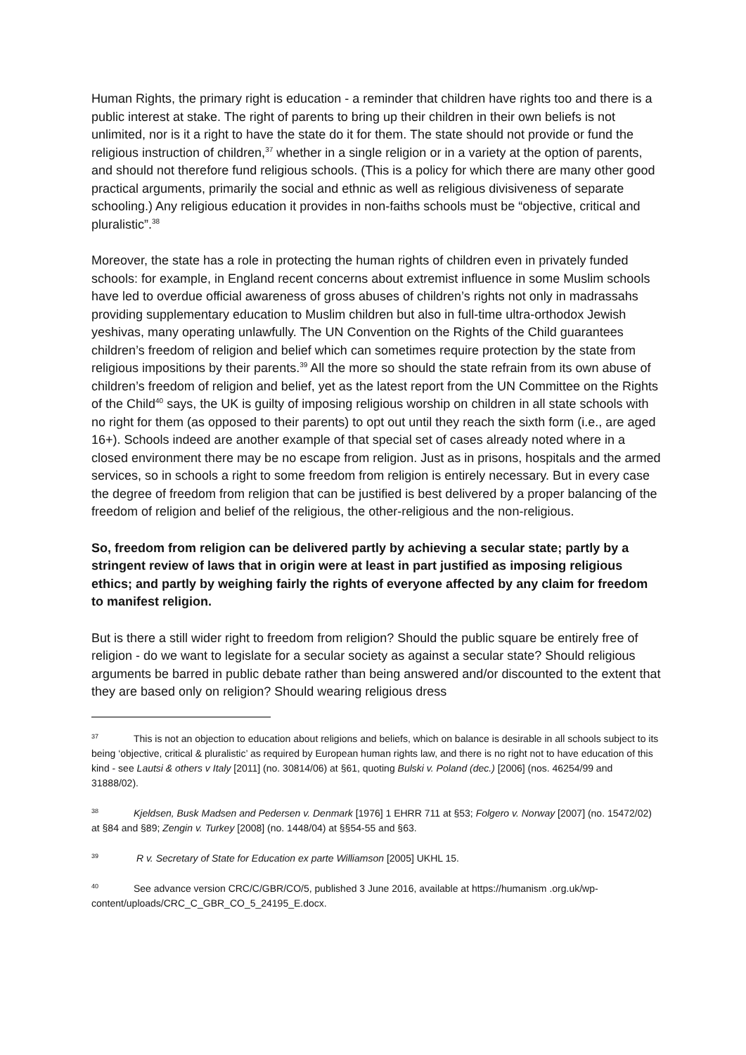Human Rights, the primary right is education - a reminder that children have rights too and there is a public interest at stake. The right of parents to bring up their children in their own beliefs is not unlimited, nor is it a right to have the state do it for them. The state should not provide or fund the religious instruction of children,<sup>37</sup> whether in a single religion or in a variety at the option of parents, and should not therefore fund religious schools. (This is a policy for which there are many other good practical arguments, primarily the social and ethnic as well as religious divisiveness of separate schooling.) Any religious education it provides in non-faiths schools must be “objective, critical and pluralistic”.<sup>38</sup>
Moreover, the state has a role in protecting the human rights of children even in privately funded schools: for example, in England recent concerns about extremist influence in some Muslim schools have led to overdue official awareness of gross abuses of children’s rights not only in madrassahs providing supplementary education to Muslim children but also in full-time ultra-orthodox Jewish yeshivas, many operating unlawfully. The UN Convention on the Rights of the Child guarantees children’s freedom of religion and belief which can sometimes require protection by the state from religious impositions by their parents.<sup>39</sup> All the more so should the state refrain from its own abuse of children’s freedom of religion and belief, yet as the latest report from the UN Committee on the Rights of the Child<sup>40</sup> says, the UK is guilty of imposing religious worship on children in all state schools with no right for them (as opposed to their parents) to opt out until they reach the sixth form (i.e., are aged 16+). Schools indeed are another example of that special set of cases already noted where in a closed environment there may be no escape from religion. Just as in prisons, hospitals and the armed services, so in schools a right to some freedom from religion is entirely necessary. But in every case the degree of freedom from religion that can be justified is best delivered by a proper balancing of the freedom of religion and belief of the religious, the other-religious and the non-religious.
So, freedom from religion can be delivered partly by achieving a secular state; partly by a stringent review of laws that in origin were at least in part justified as imposing religious ethics; and partly by weighing fairly the rights of everyone affected by any claim for freedom to manifest religion.
But is there a still wider right to freedom from religion? Should the public square be entirely free of religion - do we want to legislate for a secular society as against a secular state? Should religious arguments be barred in public debate rather than being answered and/or discounted to the extent that they are based only on religion? Should wearing religious dress
<sup>37</sup> This is not an objection to education about religions and beliefs, which on balance is desirable in all schools subject to its being ‘objective, critical & pluralistic’ as required by European human rights law, and there is no right not to have education of this kind - see Lautsi & others v Italy [2011] (no. 30814/06) at §61, quoting Bulski v. Poland (dec.) [2006] (nos. 46254/99 and 31888/02).
<sup>38</sup> Kjeldsen, Busk Madsen and Pedersen v. Denmark [1976] 1 EHRR 711 at §53; Folgero v. Norway [2007] (no. 15472/02) at §84 and §89; Zengin v. Turkey [2008] (no. 1448/04) at §§54-55 and §63.
<sup>39</sup> R v. Secretary of State for Education ex parte Williamson [2005] UKHL 15.
<sup>40</sup> See advance version CRC/C/GBR/CO/5, published 3 June 2016, available at https://humanism .org.uk/wp-content/uploads/CRC_C_GBR_CO_5_24195_E.docx.